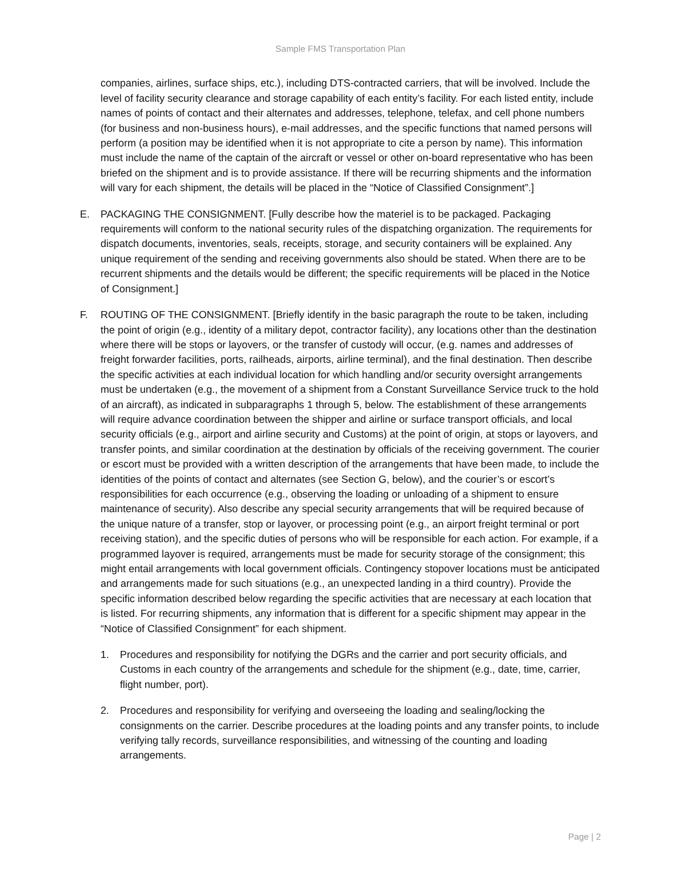Sample FMS Transportation Plan
companies, airlines, surface ships, etc.), including DTS-contracted carriers, that will be involved. Include the level of facility security clearance and storage capability of each entity’s facility. For each listed entity, include names of points of contact and their alternates and addresses, telephone, telefax, and cell phone numbers (for business and non-business hours), e-mail addresses, and the specific functions that named persons will perform (a position may be identified when it is not appropriate to cite a person by name). This information must include the name of the captain of the aircraft or vessel or other on-board representative who has been briefed on the shipment and is to provide assistance. If there will be recurring shipments and the information will vary for each shipment, the details will be placed in the “Notice of Classified Consignment”.]
E. PACKAGING THE CONSIGNMENT. [Fully describe how the materiel is to be packaged. Packaging requirements will conform to the national security rules of the dispatching organization. The requirements for dispatch documents, inventories, seals, receipts, storage, and security containers will be explained. Any unique requirement of the sending and receiving governments also should be stated. When there are to be recurrent shipments and the details would be different; the specific requirements will be placed in the Notice of Consignment.]
F. ROUTING OF THE CONSIGNMENT. [Briefly identify in the basic paragraph the route to be taken, including the point of origin (e.g., identity of a military depot, contractor facility), any locations other than the destination where there will be stops or layovers, or the transfer of custody will occur, (e.g. names and addresses of freight forwarder facilities, ports, railheads, airports, airline terminal), and the final destination. Then describe the specific activities at each individual location for which handling and/or security oversight arrangements must be undertaken (e.g., the movement of a shipment from a Constant Surveillance Service truck to the hold of an aircraft), as indicated in subparagraphs 1 through 5, below. The establishment of these arrangements will require advance coordination between the shipper and airline or surface transport officials, and local security officials (e.g., airport and airline security and Customs) at the point of origin, at stops or layovers, and transfer points, and similar coordination at the destination by officials of the receiving government. The courier or escort must be provided with a written description of the arrangements that have been made, to include the identities of the points of contact and alternates (see Section G, below), and the courier’s or escort’s responsibilities for each occurrence (e.g., observing the loading or unloading of a shipment to ensure maintenance of security). Also describe any special security arrangements that will be required because of the unique nature of a transfer, stop or layover, or processing point (e.g., an airport freight terminal or port receiving station), and the specific duties of persons who will be responsible for each action. For example, if a programmed layover is required, arrangements must be made for security storage of the consignment; this might entail arrangements with local government officials. Contingency stopover locations must be anticipated and arrangements made for such situations (e.g., an unexpected landing in a third country). Provide the specific information described below regarding the specific activities that are necessary at each location that is listed. For recurring shipments, any information that is different for a specific shipment may appear in the “Notice of Classified Consignment” for each shipment.
1. Procedures and responsibility for notifying the DGRs and the carrier and port security officials, and Customs in each country of the arrangements and schedule for the shipment (e.g., date, time, carrier, flight number, port).
2. Procedures and responsibility for verifying and overseeing the loading and sealing/locking the consignments on the carrier. Describe procedures at the loading points and any transfer points, to include verifying tally records, surveillance responsibilities, and witnessing of the counting and loading arrangements.
Page | 2